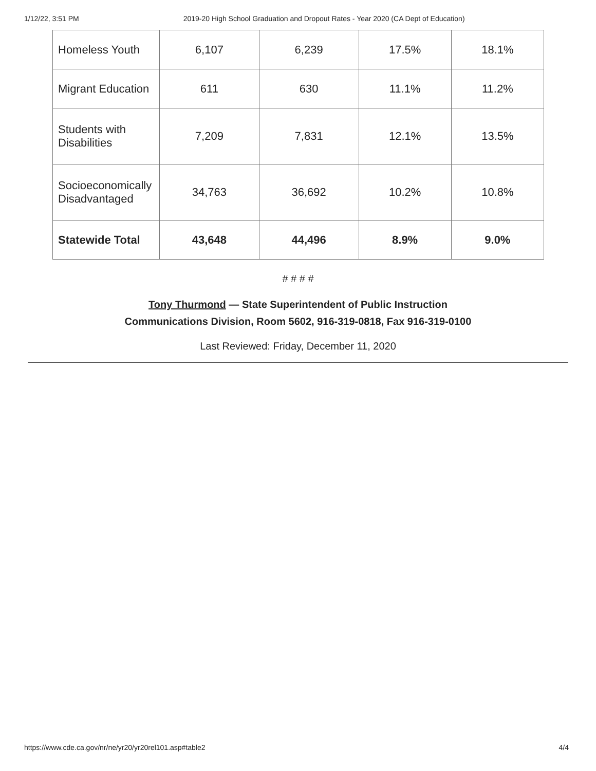1/12/22, 3:51 PM 2019-20 High School Graduation and Dropout Rates - Year 2020 (CA Dept of Education)
| Homeless Youth | 6,107 | 6,239 | 17.5% | 18.1% |
| Migrant Education | 611 | 630 | 11.1% | 11.2% |
| Students with Disabilities | 7,209 | 7,831 | 12.1% | 13.5% |
| Socioeconomically Disadvantaged | 34,763 | 36,692 | 10.2% | 10.8% |
| Statewide Total | 43,648 | 44,496 | 8.9% | 9.0% |
# # # #
Tony Thurmond — State Superintendent of Public Instruction
Communications Division, Room 5602, 916-319-0818, Fax 916-319-0100
Last Reviewed: Friday, December 11, 2020
https://www.cde.ca.gov/nr/ne/yr20/yr20rel101.asp#table2 4/4